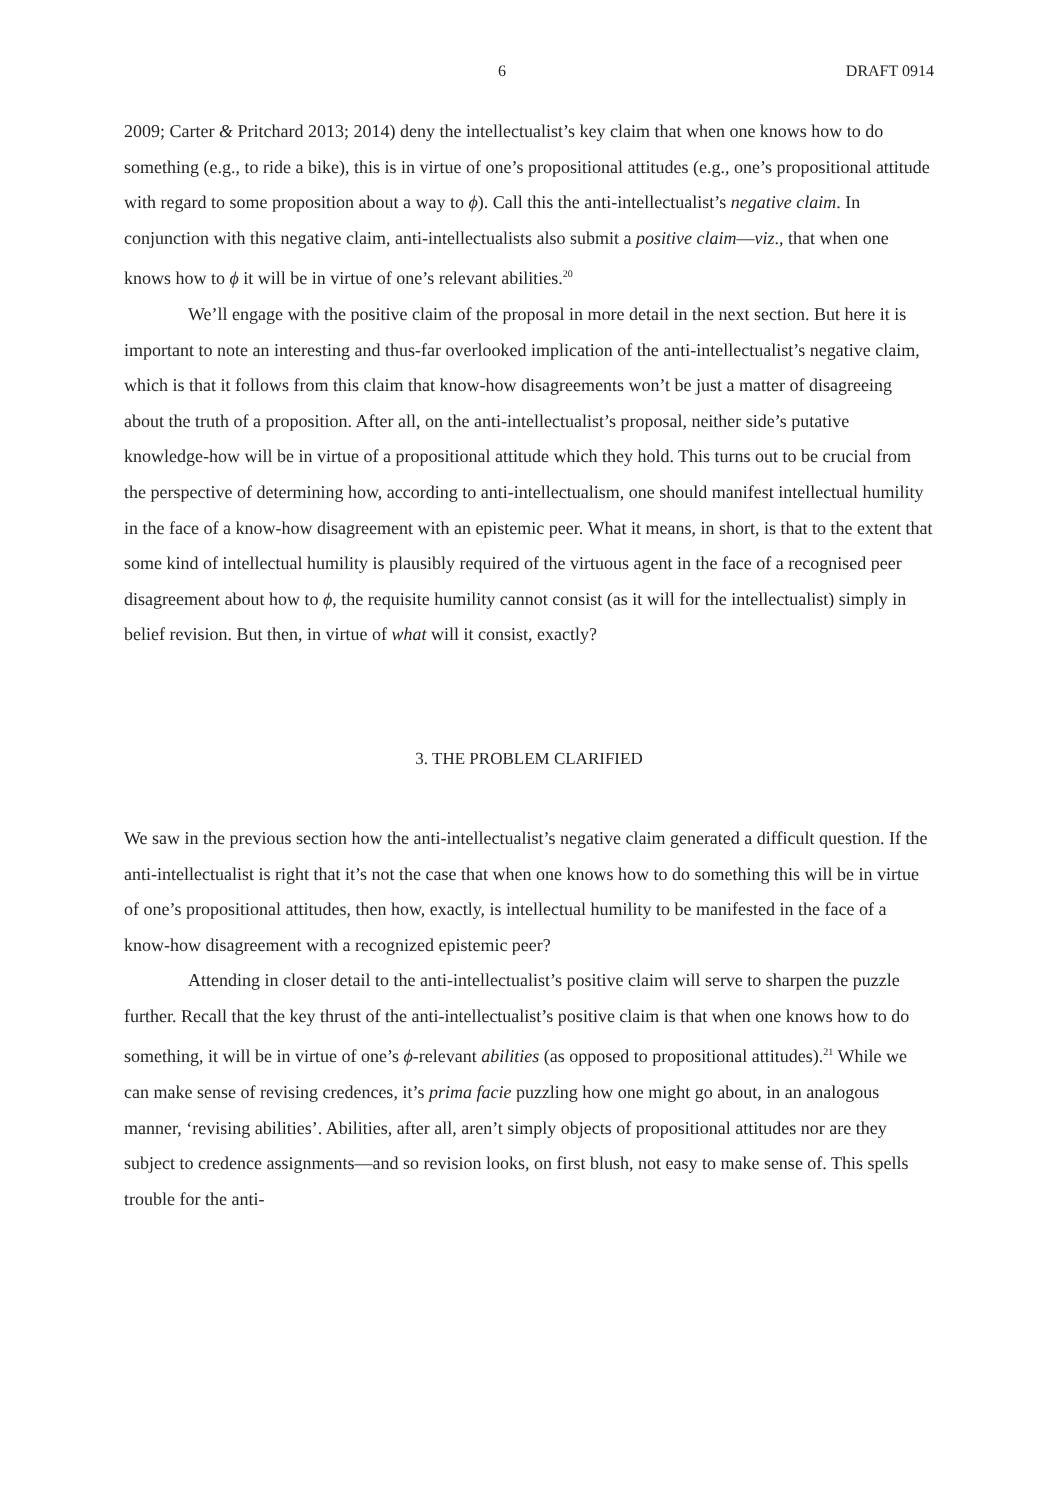6 DRAFT 0914
2009; Carter & Pritchard 2013; 2014) deny the intellectualist’s key claim that when one knows how to do something (e.g., to ride a bike), this is in virtue of one’s propositional attitudes (e.g., one’s propositional attitude with regard to some proposition about a way to ϕ). Call this the anti-intellectualist’s negative claim. In conjunction with this negative claim, anti-intellectualists also submit a positive claim—viz., that when one knows how to ϕ it will be in virtue of one’s relevant abilities.<sup>20</sup>
We’ll engage with the positive claim of the proposal in more detail in the next section. But here it is important to note an interesting and thus-far overlooked implication of the anti-intellectualist’s negative claim, which is that it follows from this claim that know-how disagreements won’t be just a matter of disagreeing about the truth of a proposition. After all, on the anti-intellectualist’s proposal, neither side’s putative knowledge-how will be in virtue of a propositional attitude which they hold. This turns out to be crucial from the perspective of determining how, according to anti-intellectualism, one should manifest intellectual humility in the face of a know-how disagreement with an epistemic peer. What it means, in short, is that to the extent that some kind of intellectual humility is plausibly required of the virtuous agent in the face of a recognised peer disagreement about how to ϕ, the requisite humility cannot consist (as it will for the intellectualist) simply in belief revision. But then, in virtue of what will it consist, exactly?
3. THE PROBLEM CLARIFIED
We saw in the previous section how the anti-intellectualist’s negative claim generated a difficult question. If the anti-intellectualist is right that it’s not the case that when one knows how to do something this will be in virtue of one’s propositional attitudes, then how, exactly, is intellectual humility to be manifested in the face of a know-how disagreement with a recognized epistemic peer?
Attending in closer detail to the anti-intellectualist’s positive claim will serve to sharpen the puzzle further. Recall that the key thrust of the anti-intellectualist’s positive claim is that when one knows how to do something, it will be in virtue of one’s ϕ-relevant abilities (as opposed to propositional attitudes).<sup>21</sup> While we can make sense of revising credences, it’s prima facie puzzling how one might go about, in an analogous manner, ‘revising abilities’. Abilities, after all, aren’t simply objects of propositional attitudes nor are they subject to credence assignments—and so revision looks, on first blush, not easy to make sense of. This spells trouble for the anti-